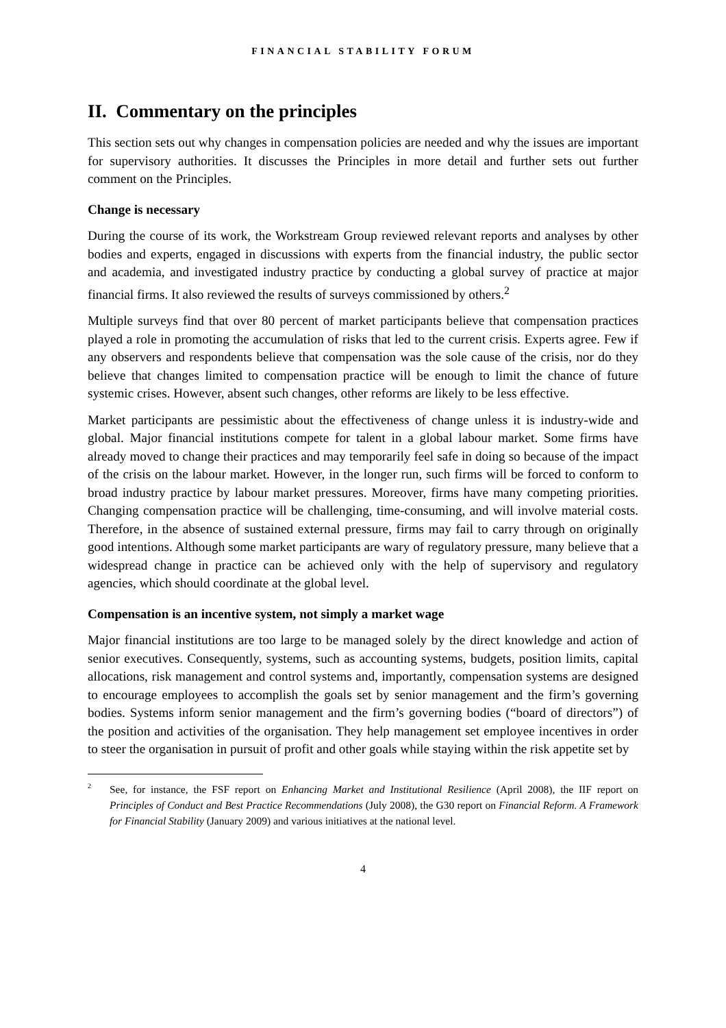FINANCIAL STABILITY FORUM
II. Commentary on the principles
This section sets out why changes in compensation policies are needed and why the issues are important for supervisory authorities. It discusses the Principles in more detail and further sets out further comment on the Principles.
Change is necessary
During the course of its work, the Workstream Group reviewed relevant reports and analyses by other bodies and experts, engaged in discussions with experts from the financial industry, the public sector and academia, and investigated industry practice by conducting a global survey of practice at major financial firms. It also reviewed the results of surveys commissioned by others.<sup>2</sup>
Multiple surveys find that over 80 percent of market participants believe that compensation practices played a role in promoting the accumulation of risks that led to the current crisis. Experts agree. Few if any observers and respondents believe that compensation was the sole cause of the crisis, nor do they believe that changes limited to compensation practice will be enough to limit the chance of future systemic crises. However, absent such changes, other reforms are likely to be less effective.
Market participants are pessimistic about the effectiveness of change unless it is industry-wide and global. Major financial institutions compete for talent in a global labour market. Some firms have already moved to change their practices and may temporarily feel safe in doing so because of the impact of the crisis on the labour market. However, in the longer run, such firms will be forced to conform to broad industry practice by labour market pressures. Moreover, firms have many competing priorities. Changing compensation practice will be challenging, time-consuming, and will involve material costs. Therefore, in the absence of sustained external pressure, firms may fail to carry through on originally good intentions. Although some market participants are wary of regulatory pressure, many believe that a widespread change in practice can be achieved only with the help of supervisory and regulatory agencies, which should coordinate at the global level.
Compensation is an incentive system, not simply a market wage
Major financial institutions are too large to be managed solely by the direct knowledge and action of senior executives. Consequently, systems, such as accounting systems, budgets, position limits, capital allocations, risk management and control systems and, importantly, compensation systems are designed to encourage employees to accomplish the goals set by senior management and the firm’s governing bodies. Systems inform senior management and the firm’s governing bodies (“board of directors”) of the position and activities of the organisation. They help management set employee incentives in order to steer the organisation in pursuit of profit and other goals while staying within the risk appetite set by
2
See, for instance, the FSF report on Enhancing Market and Institutional Resilience (April 2008), the IIF report on Principles of Conduct and Best Practice Recommendations (July 2008), the G30 report on Financial Reform. A Framework for Financial Stability (January 2009) and various initiatives at the national level.
4